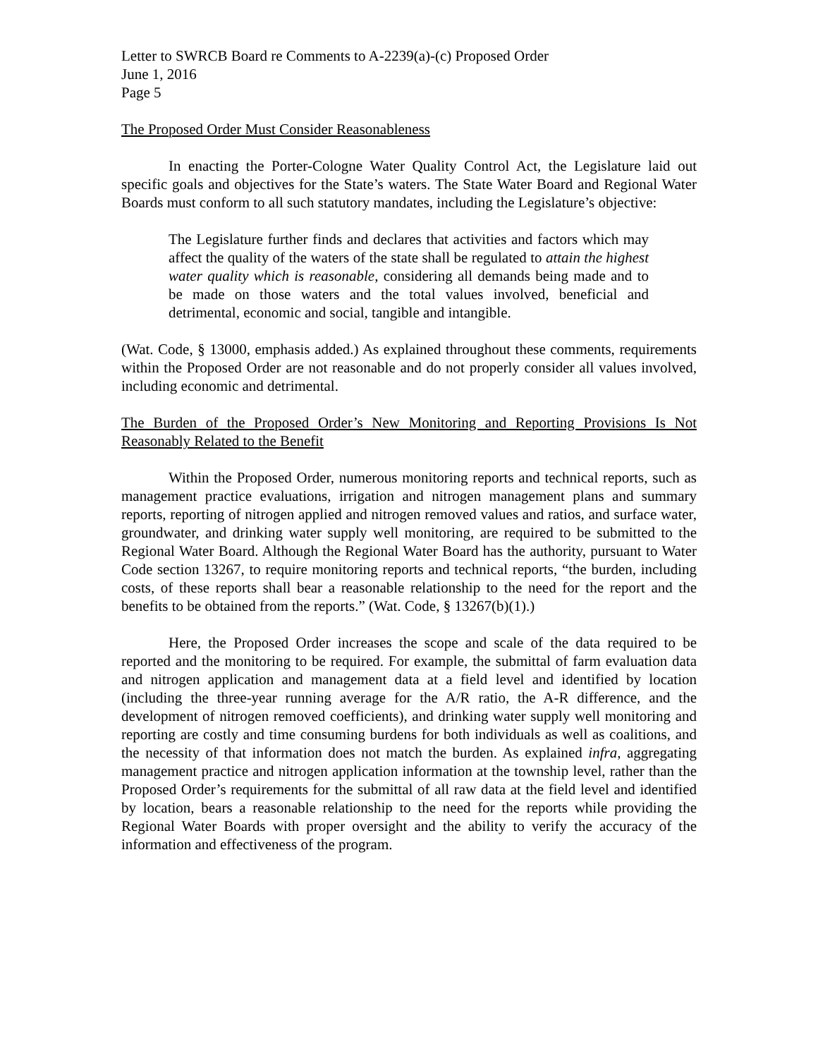Letter to SWRCB Board re Comments to A-2239(a)-(c) Proposed Order
June 1, 2016
Page 5
The Proposed Order Must Consider Reasonableness
In enacting the Porter-Cologne Water Quality Control Act, the Legislature laid out specific goals and objectives for the State’s waters. The State Water Board and Regional Water Boards must conform to all such statutory mandates, including the Legislature’s objective:
The Legislature further finds and declares that activities and factors which may affect the quality of the waters of the state shall be regulated to attain the highest water quality which is reasonable, considering all demands being made and to be made on those waters and the total values involved, beneficial and detrimental, economic and social, tangible and intangible.
(Wat. Code, § 13000, emphasis added.) As explained throughout these comments, requirements within the Proposed Order are not reasonable and do not properly consider all values involved, including economic and detrimental.
The Burden of the Proposed Order’s New Monitoring and Reporting Provisions Is Not Reasonably Related to the Benefit
Within the Proposed Order, numerous monitoring reports and technical reports, such as management practice evaluations, irrigation and nitrogen management plans and summary reports, reporting of nitrogen applied and nitrogen removed values and ratios, and surface water, groundwater, and drinking water supply well monitoring, are required to be submitted to the Regional Water Board. Although the Regional Water Board has the authority, pursuant to Water Code section 13267, to require monitoring reports and technical reports, “the burden, including costs, of these reports shall bear a reasonable relationship to the need for the report and the benefits to be obtained from the reports.” (Wat. Code, § 13267(b)(1).)
Here, the Proposed Order increases the scope and scale of the data required to be reported and the monitoring to be required. For example, the submittal of farm evaluation data and nitrogen application and management data at a field level and identified by location (including the three-year running average for the A/R ratio, the A-R difference, and the development of nitrogen removed coefficients), and drinking water supply well monitoring and reporting are costly and time consuming burdens for both individuals as well as coalitions, and the necessity of that information does not match the burden. As explained infra, aggregating management practice and nitrogen application information at the township level, rather than the Proposed Order’s requirements for the submittal of all raw data at the field level and identified by location, bears a reasonable relationship to the need for the reports while providing the Regional Water Boards with proper oversight and the ability to verify the accuracy of the information and effectiveness of the program.